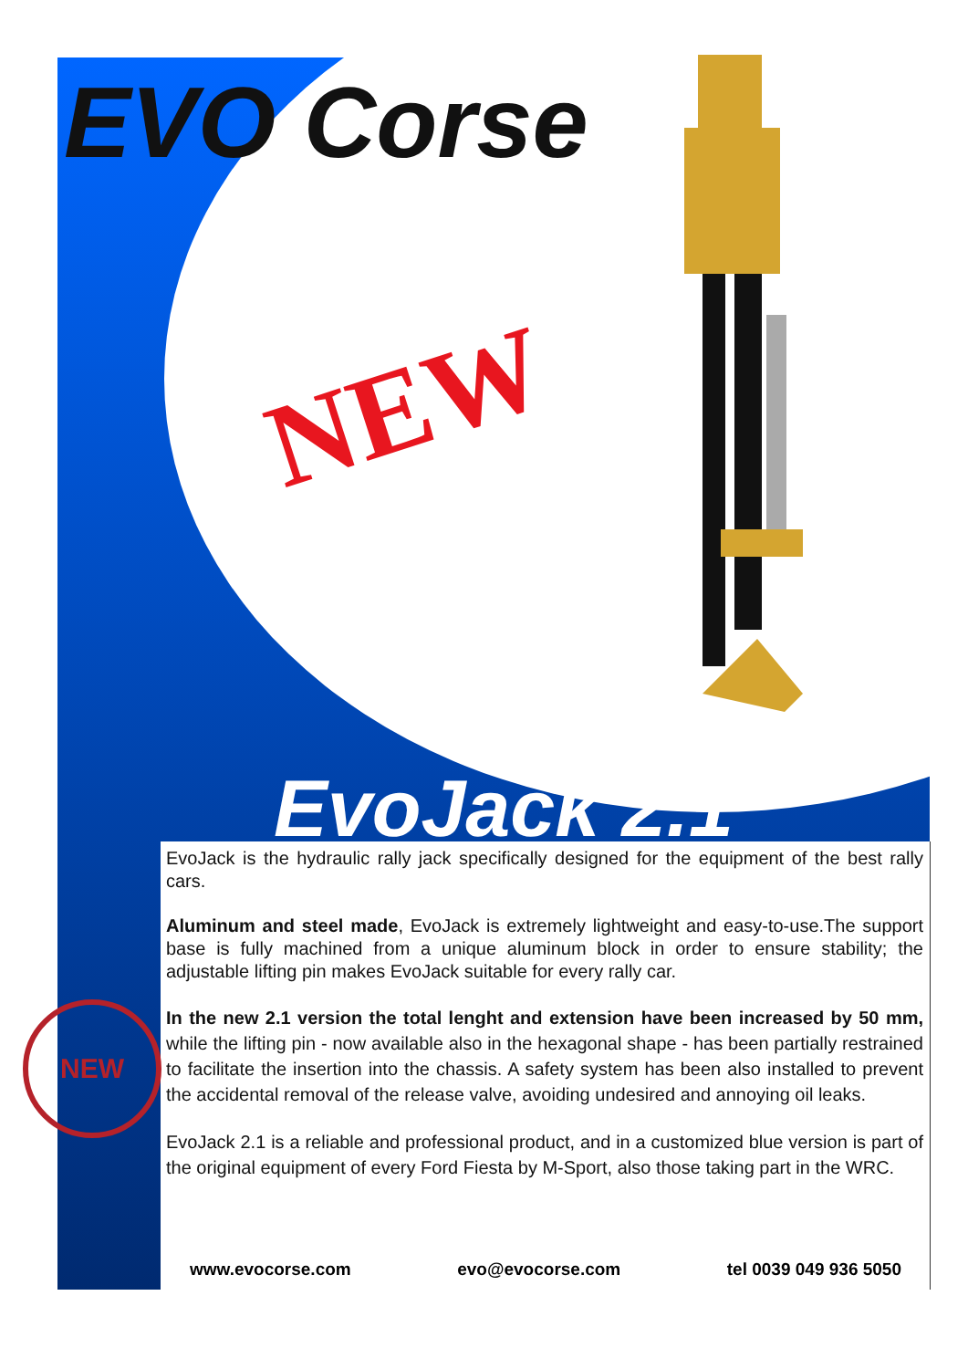EVO Corse
NEW
EvoJack 2.1
NEW
EvoJack is the hydraulic rally jack specifically designed for the equipment of the best rally cars.
Aluminum and steel made, EvoJack is extremely lightweight and easy-to-use.The support base is fully machined from a unique aluminum block in order to ensure stability; the adjustable lifting pin makes EvoJack suitable for every rally car.
In the new 2.1 version the total lenght and extension have been increased by 50 mm, while the lifting pin - now available also in the hexagonal shape - has been partially restrained to facilitate the insertion into the chassis. A safety system has been also installed to prevent the accidental removal of the release valve, avoiding undesired and annoying oil leaks.
EvoJack 2.1 is a reliable and professional product, and in a customized blue version is part of the original equipment of every Ford Fiesta by M-Sport, also those taking part in the WRC.
www.evocorse.com evo@evocorse.com tel 0039 049 936 5050